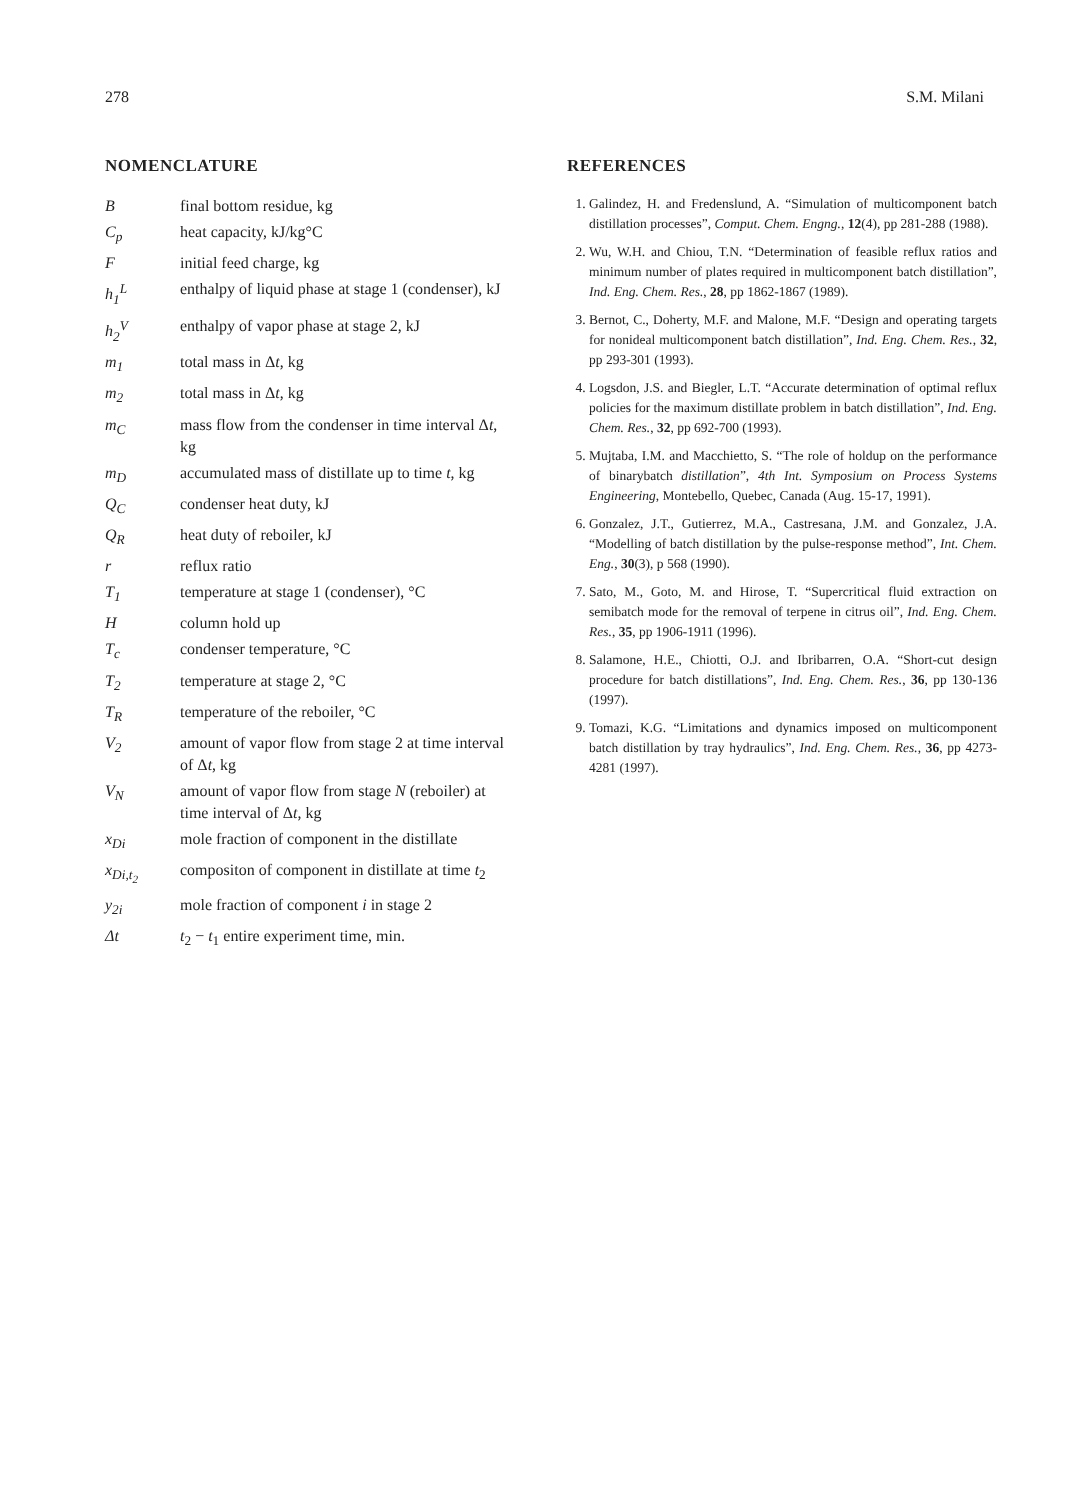278 S.M. Milani
NOMENCLATURE
| B | final bottom residue, kg |
| C<sub>p</sub> | heat capacity, kJ/kg°C |
| F | initial feed charge, kg |
| h<sub>1</sub><sup>L</sup> | enthalpy of liquid phase at stage 1 (condenser), kJ |
| h<sub>2</sub><sup>V</sup> | enthalpy of vapor phase at stage 2, kJ |
| m<sub>1</sub> | total mass in Δ t , kg |
| m<sub>2</sub> | total mass in Δ t , kg |
| m<sub>C</sub> | mass flow from the condenser in time interval Δ t , kg |
| m<sub>D</sub> | accumulated mass of distillate up to time t , kg |
| Q<sub>C</sub> | condenser heat duty, kJ |
| Q<sub>R</sub> | heat duty of reboiler, kJ |
| r | reflux ratio |
| T<sub>1</sub> | temperature at stage 1 (condenser), °C |
| H | column hold up |
| T<sub>c</sub> | condenser temperature, °C |
| T<sub>2</sub> | temperature at stage 2, °C |
| T<sub>R</sub> | temperature of the reboiler, °C |
| V<sub>2</sub> | amount of vapor flow from stage 2 at time interval of Δ t , kg |
| V<sub>N</sub> | amount of vapor flow from stage N (reboiler) at time interval of Δ t , kg |
| x<sub>Di</sub> | mole fraction of component in the distillate |
| x<sub>Di,t<sub>2</sub></sub> | compositon of component in distillate at time t<sub>2</sub> |
| y<sub>2i</sub> | mole fraction of component i in stage 2 |
| Δt | t<sub>2</sub> − t<sub>1</sub> entire experiment time, min. |
REFERENCES
1. Galindez, H. and Fredenslund, A. “Simulation of multicomponent batch distillation processes”, Comput. Chem. Engng., 12(4), pp 281-288 (1988).
2. Wu, W.H. and Chiou, T.N. “Determination of feasible reflux ratios and minimum number of plates required in multicomponent batch distillation”, Ind. Eng. Chem. Res., 28, pp 1862-1867 (1989).
3. Bernot, C., Doherty, M.F. and Malone, M.F. “Design and operating targets for nonideal multicomponent batch distillation”, Ind. Eng. Chem. Res., 32, pp 293-301 (1993).
4. Logsdon, J.S. and Biegler, L.T. “Accurate determination of optimal reflux policies for the maximum distillate problem in batch distillation”, Ind. Eng. Chem. Res., 32, pp 692-700 (1993).
5. Mujtaba, I.M. and Macchietto, S. “The role of holdup on the performance of binarybatch distillation”, 4th Int. Symposium on Process Systems Engineering, Montebello, Quebec, Canada (Aug. 15-17, 1991).
6. Gonzalez, J.T., Gutierrez, M.A., Castresana, J.M. and Gonzalez, J.A. “Modelling of batch distillation by the pulse-response method”, Int. Chem. Eng., 30(3), p 568 (1990).
7. Sato, M., Goto, M. and Hirose, T. “Supercritical fluid extraction on semibatch mode for the removal of terpene in citrus oil”, Ind. Eng. Chem. Res., 35, pp 1906-1911 (1996).
8. Salamone, H.E., Chiotti, O.J. and Ibribarren, O.A. “Short-cut design procedure for batch distillations”, Ind. Eng. Chem. Res., 36, pp 130-136 (1997).
9. Tomazi, K.G. “Limitations and dynamics imposed on multicomponent batch distillation by tray hydraulics”, Ind. Eng. Chem. Res., 36, pp 4273-4281 (1997).